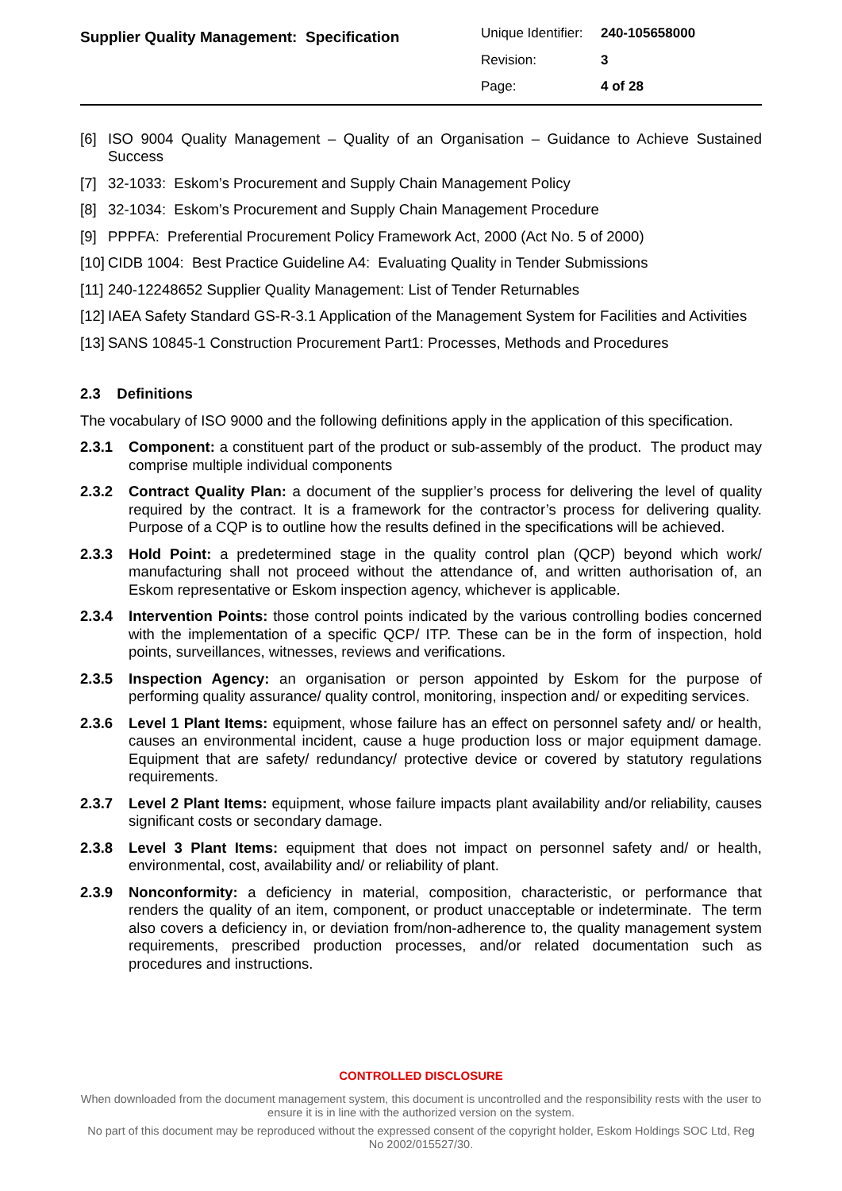Supplier Quality Management: Specification
| Unique Identifier: | 240-105658000 |
| Revision: | 3 |
| Page: | 4 of 28 |
[6] ISO 9004 Quality Management – Quality of an Organisation – Guidance to Achieve Sustained Success
[7] 32-1033: Eskom’s Procurement and Supply Chain Management Policy
[8] 32-1034: Eskom’s Procurement and Supply Chain Management Procedure
[9] PPPFA: Preferential Procurement Policy Framework Act, 2000 (Act No. 5 of 2000)
[10] CIDB 1004: Best Practice Guideline A4: Evaluating Quality in Tender Submissions
[11] 240-12248652 Supplier Quality Management: List of Tender Returnables
[12] IAEA Safety Standard GS-R-3.1 Application of the Management System for Facilities and Activities
[13] SANS 10845-1 Construction Procurement Part1: Processes, Methods and Procedures
2.3 Definitions
The vocabulary of ISO 9000 and the following definitions apply in the application of this specification.
2.3.1 Component: a constituent part of the product or sub-assembly of the product. The product may comprise multiple individual components
2.3.2 Contract Quality Plan: a document of the supplier’s process for delivering the level of quality required by the contract. It is a framework for the contractor’s process for delivering quality. Purpose of a CQP is to outline how the results defined in the specifications will be achieved.
2.3.3 Hold Point: a predetermined stage in the quality control plan (QCP) beyond which work/ manufacturing shall not proceed without the attendance of, and written authorisation of, an Eskom representative or Eskom inspection agency, whichever is applicable.
2.3.4 Intervention Points: those control points indicated by the various controlling bodies concerned with the implementation of a specific QCP/ ITP. These can be in the form of inspection, hold points, surveillances, witnesses, reviews and verifications.
2.3.5 Inspection Agency: an organisation or person appointed by Eskom for the purpose of performing quality assurance/ quality control, monitoring, inspection and/ or expediting services.
2.3.6 Level 1 Plant Items: equipment, whose failure has an effect on personnel safety and/ or health, causes an environmental incident, cause a huge production loss or major equipment damage. Equipment that are safety/ redundancy/ protective device or covered by statutory regulations requirements.
2.3.7 Level 2 Plant Items: equipment, whose failure impacts plant availability and/or reliability, causes significant costs or secondary damage.
2.3.8 Level 3 Plant Items: equipment that does not impact on personnel safety and/ or health, environmental, cost, availability and/ or reliability of plant.
2.3.9 Nonconformity: a deficiency in material, composition, characteristic, or performance that renders the quality of an item, component, or product unacceptable or indeterminate. The term also covers a deficiency in, or deviation from/non-adherence to, the quality management system requirements, prescribed production processes, and/or related documentation such as procedures and instructions.
CONTROLLED DISCLOSURE
When downloaded from the document management system, this document is uncontrolled and the responsibility rests with the user to ensure it is in line with the authorized version on the system.
No part of this document may be reproduced without the expressed consent of the copyright holder, Eskom Holdings SOC Ltd, Reg No 2002/015527/30.